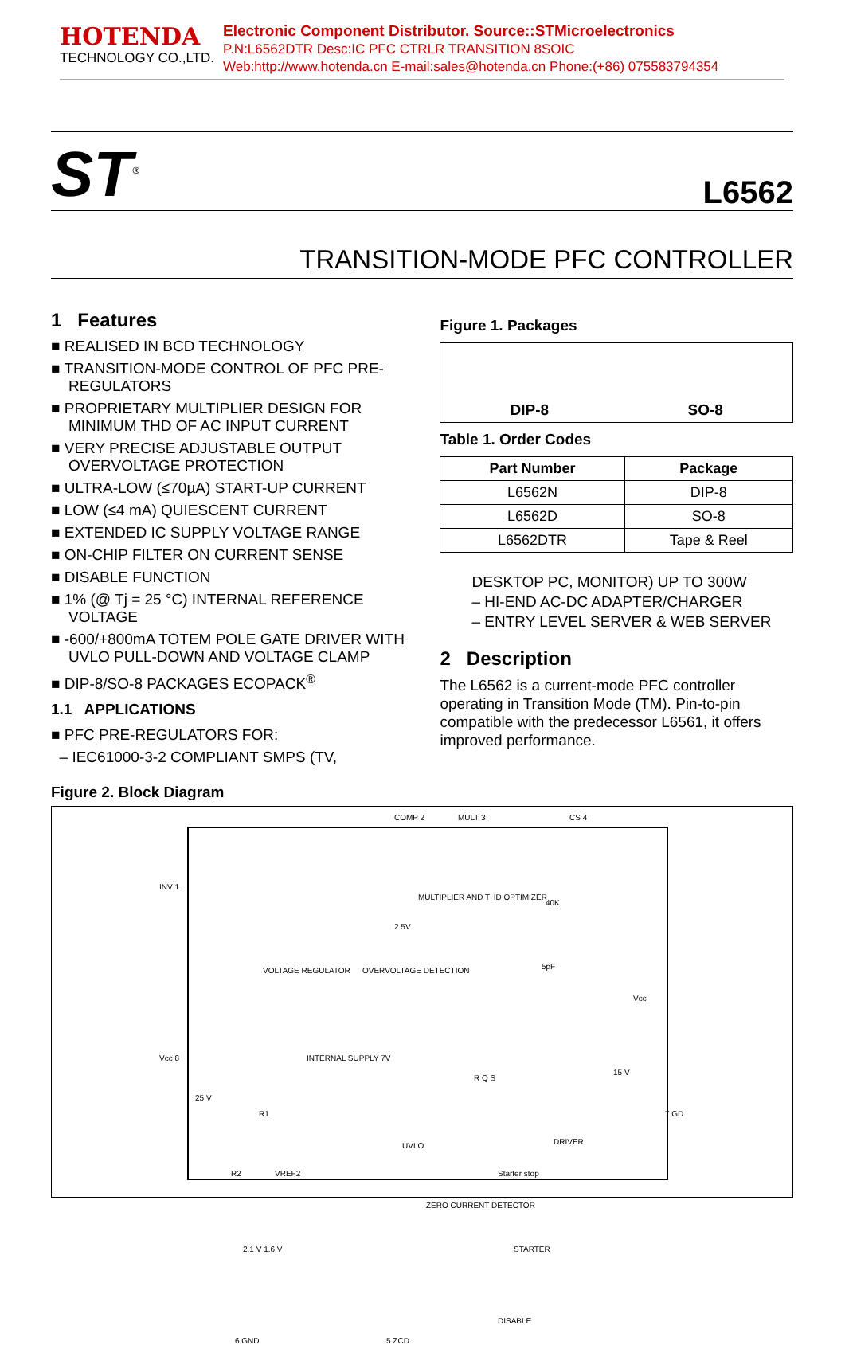HOTENDA
TECHNOLOGY CO.,LTD.
Electronic Component Distributor. Source::STMicroelectronics
P.N:L6562DTR Desc:IC PFC CTRLR TRANSITION 8SOIC
Web:http://www.hotenda.cn E-mail:sales@hotenda.cn Phone:(+86) 075583794354
ST<sup>®</sup>
L6562
TRANSITION-MODE PFC CONTROLLER
1 Features
■ REALISED IN BCD TECHNOLOGY
■ TRANSITION-MODE CONTROL OF PFC PRE-REGULATORS
■ PROPRIETARY MULTIPLIER DESIGN FOR MINIMUM THD OF AC INPUT CURRENT
■ VERY PRECISE ADJUSTABLE OUTPUT OVERVOLTAGE PROTECTION
■ ULTRA-LOW (≤70µA) START-UP CURRENT
■ LOW (≤4 mA) QUIESCENT CURRENT
■ EXTENDED IC SUPPLY VOLTAGE RANGE
■ ON-CHIP FILTER ON CURRENT SENSE
■ DISABLE FUNCTION
■ 1% (@ Tj = 25 °C) INTERNAL REFERENCE VOLTAGE
■ -600/+800mA TOTEM POLE GATE DRIVER WITH UVLO PULL-DOWN AND VOLTAGE CLAMP
■ DIP-8/SO-8 PACKAGES ECOPACK<sup>®</sup>
1.1 APPLICATIONS
■ PFC PRE-REGULATORS FOR:
– IEC61000-3-2 COMPLIANT SMPS (TV,
Figure 1. Packages
DIP-8 SO-8
Table 1. Order Codes
| Part Number | Package |
| --- | --- |
| L6562N | DIP-8 |
| L6562D | SO-8 |
| L6562DTR | Tape & Reel |
DESKTOP PC, MONITOR) UP TO 300W
– HI-END AC-DC ADAPTER/CHARGER
– ENTRY LEVEL SERVER & WEB SERVER
2 Description
The L6562 is a current-mode PFC controller operating in Transition Mode (TM). Pin-to-pin compatible with the predecessor L6561, it offers improved performance.
Figure 2. Block Diagram
COMP 2 MULT 3 CS 4
INV 1
MULTIPLIER AND THD OPTIMIZER
40K
2.5V
5pF
VOLTAGE REGULATOR OVERVOLTAGE DETECTION
Vcc
INTERNAL SUPPLY 7V
Vcc 8
R Q S
15 V
25 V
R1 7 GD
UVLO DRIVER
R2 VREF2 Starter stop
ZERO CURRENT DETECTOR
STARTER
2.1 V 1.6 V
DISABLE
6 GND 5 ZCD